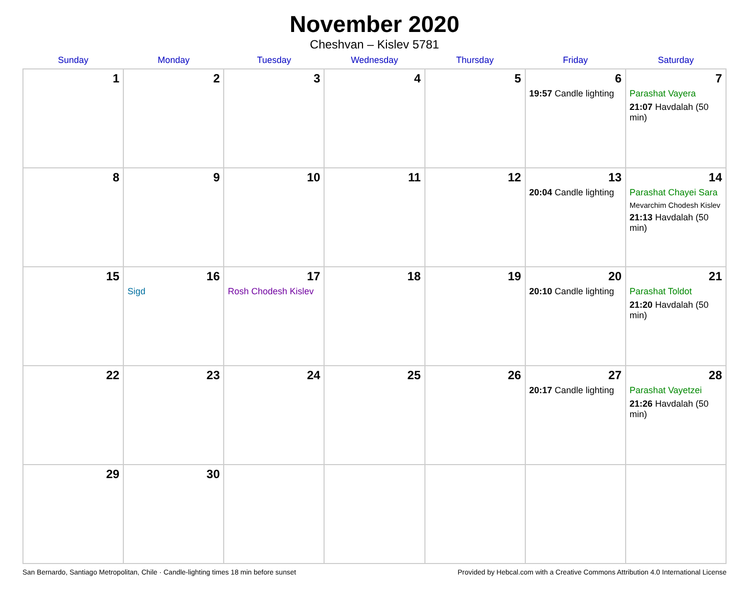November 2020
Cheshvan – Kislev 5781
| Sunday | Monday | Tuesday | Wednesday | Thursday | Friday | Saturday |
| --- | --- | --- | --- | --- | --- | --- |
| 1 | 2 | 3 | 4 | 5 | 6 19:57 Candle lighting | 7 Parashat Vayera 21:07 Havdalah (50 min) |
| 8 | 9 | 10 | 11 | 12 | 13 20:04 Candle lighting | 14 Parashat Chayei Sara Mevarchim Chodesh Kislev 21:13 Havdalah (50 min) |
| 15 | 16 Sigd | 17 Rosh Chodesh Kislev | 18 | 19 | 20 20:10 Candle lighting | 21 Parashat Toldot 21:20 Havdalah (50 min) |
| 22 | 23 | 24 | 25 | 26 | 27 20:17 Candle lighting | 28 Parashat Vayetzei 21:26 Havdalah (50 min) |
| 29 | 30 | | | | | |
San Bernardo, Santiago Metropolitan, Chile · Candle-lighting times 18 min before sunset Provided by Hebcal.com with a Creative Commons Attribution 4.0 International License